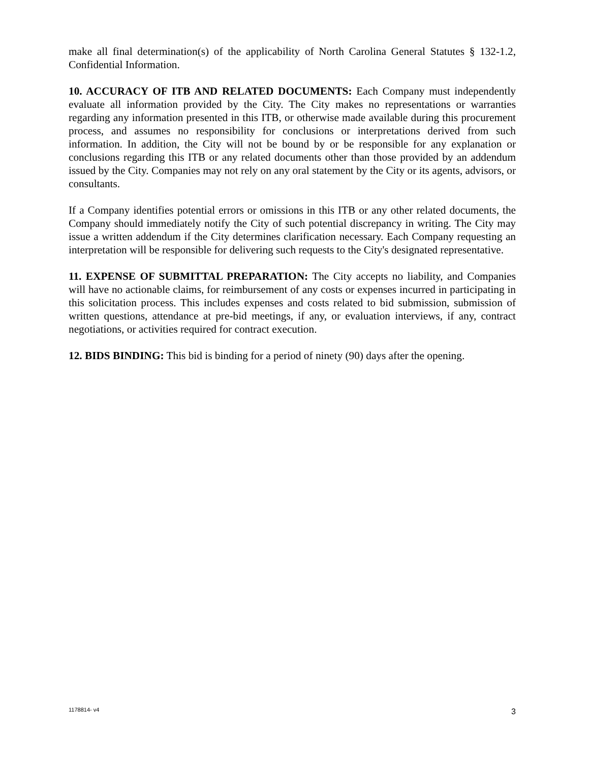make all final determination(s) of the applicability of North Carolina General Statutes § 132-1.2, Confidential Information.
10. ACCURACY OF ITB AND RELATED DOCUMENTS: Each Company must independently evaluate all information provided by the City. The City makes no representations or warranties regarding any information presented in this ITB, or otherwise made available during this procurement process, and assumes no responsibility for conclusions or interpretations derived from such information. In addition, the City will not be bound by or be responsible for any explanation or conclusions regarding this ITB or any related documents other than those provided by an addendum issued by the City. Companies may not rely on any oral statement by the City or its agents, advisors, or consultants.
If a Company identifies potential errors or omissions in this ITB or any other related documents, the Company should immediately notify the City of such potential discrepancy in writing. The City may issue a written addendum if the City determines clarification necessary. Each Company requesting an interpretation will be responsible for delivering such requests to the City's designated representative.
11. EXPENSE OF SUBMITTAL PREPARATION: The City accepts no liability, and Companies will have no actionable claims, for reimbursement of any costs or expenses incurred in participating in this solicitation process. This includes expenses and costs related to bid submission, submission of written questions, attendance at pre-bid meetings, if any, or evaluation interviews, if any, contract negotiations, or activities required for contract execution.
12. BIDS BINDING: This bid is binding for a period of ninety (90) days after the opening.
1178814- v4 3